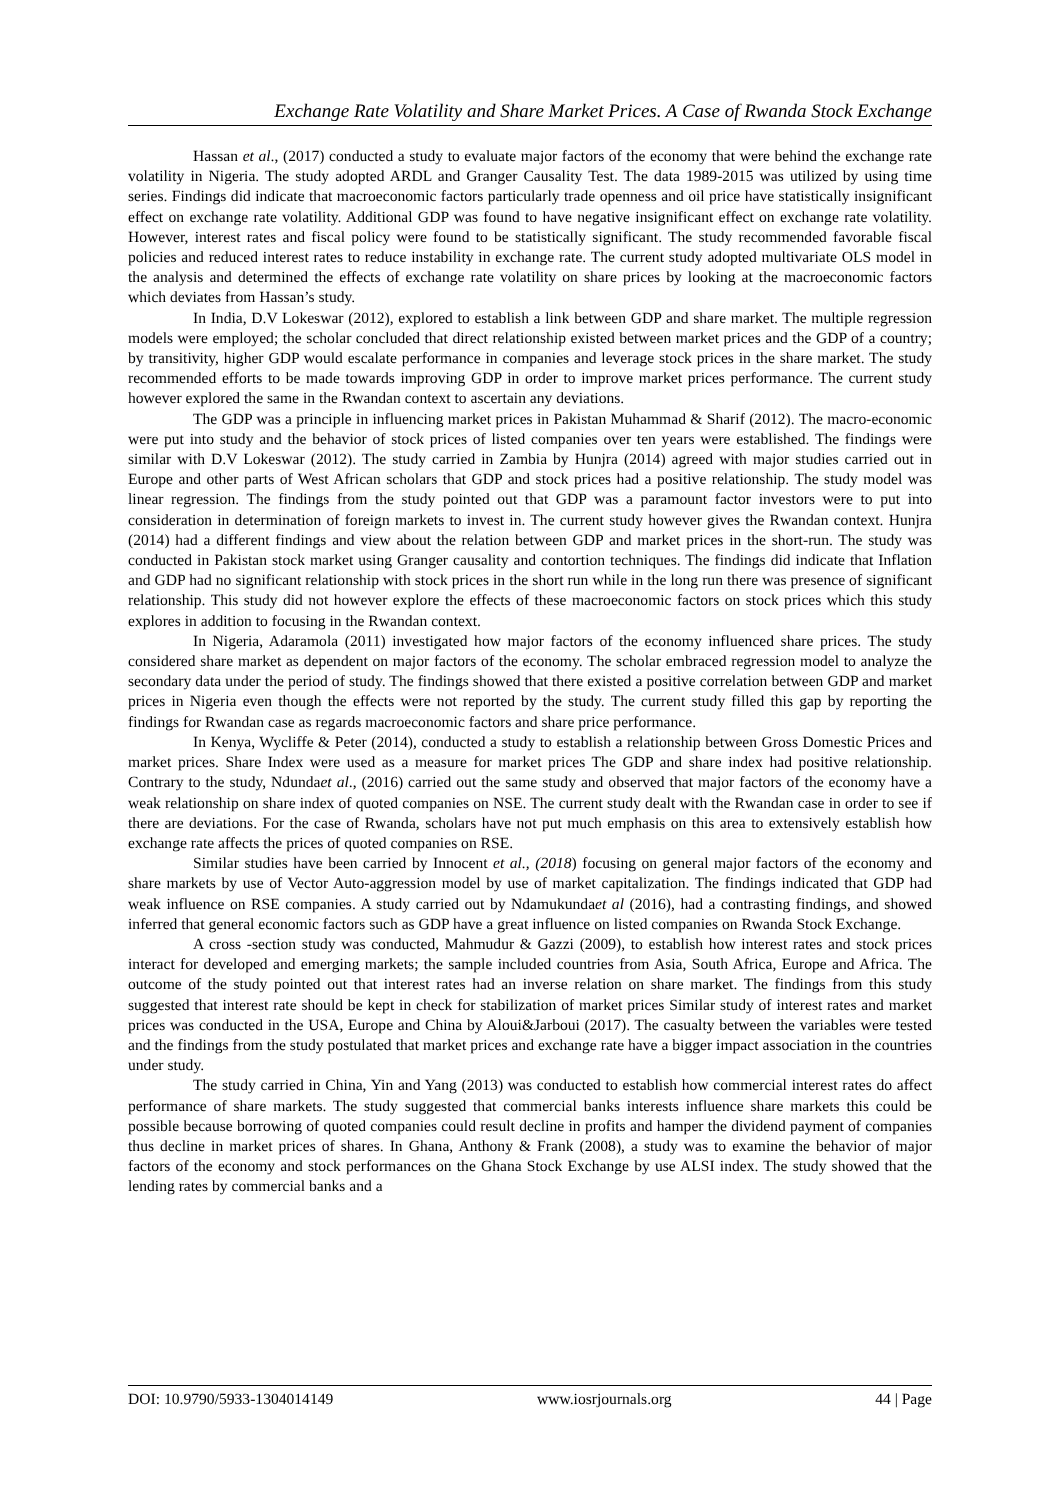Exchange Rate Volatility and Share Market Prices. A Case of Rwanda Stock Exchange
Hassan et al., (2017) conducted a study to evaluate major factors of the economy that were behind the exchange rate volatility in Nigeria. The study adopted ARDL and Granger Causality Test. The data 1989-2015 was utilized by using time series. Findings did indicate that macroeconomic factors particularly trade openness and oil price have statistically insignificant effect on exchange rate volatility. Additional GDP was found to have negative insignificant effect on exchange rate volatility. However, interest rates and fiscal policy were found to be statistically significant. The study recommended favorable fiscal policies and reduced interest rates to reduce instability in exchange rate. The current study adopted multivariate OLS model in the analysis and determined the effects of exchange rate volatility on share prices by looking at the macroeconomic factors which deviates from Hassan’s study.
In India, D.V Lokeswar (2012), explored to establish a link between GDP and share market. The multiple regression models were employed; the scholar concluded that direct relationship existed between market prices and the GDP of a country; by transitivity, higher GDP would escalate performance in companies and leverage stock prices in the share market. The study recommended efforts to be made towards improving GDP in order to improve market prices performance. The current study however explored the same in the Rwandan context to ascertain any deviations.
The GDP was a principle in influencing market prices in Pakistan Muhammad & Sharif (2012). The macro-economic were put into study and the behavior of stock prices of listed companies over ten years were established. The findings were similar with D.V Lokeswar (2012). The study carried in Zambia by Hunjra (2014) agreed with major studies carried out in Europe and other parts of West African scholars that GDP and stock prices had a positive relationship. The study model was linear regression. The findings from the study pointed out that GDP was a paramount factor investors were to put into consideration in determination of foreign markets to invest in. The current study however gives the Rwandan context. Hunjra (2014) had a different findings and view about the relation between GDP and market prices in the short-run. The study was conducted in Pakistan stock market using Granger causality and contortion techniques. The findings did indicate that Inflation and GDP had no significant relationship with stock prices in the short run while in the long run there was presence of significant relationship. This study did not however explore the effects of these macroeconomic factors on stock prices which this study explores in addition to focusing in the Rwandan context.
In Nigeria, Adaramola (2011) investigated how major factors of the economy influenced share prices. The study considered share market as dependent on major factors of the economy. The scholar embraced regression model to analyze the secondary data under the period of study. The findings showed that there existed a positive correlation between GDP and market prices in Nigeria even though the effects were not reported by the study. The current study filled this gap by reporting the findings for Rwandan case as regards macroeconomic factors and share price performance.
In Kenya, Wycliffe & Peter (2014), conducted a study to establish a relationship between Gross Domestic Prices and market prices. Share Index were used as a measure for market prices The GDP and share index had positive relationship. Contrary to the study, Ndundaet al., (2016) carried out the same study and observed that major factors of the economy have a weak relationship on share index of quoted companies on NSE. The current study dealt with the Rwandan case in order to see if there are deviations. For the case of Rwanda, scholars have not put much emphasis on this area to extensively establish how exchange rate affects the prices of quoted companies on RSE.
Similar studies have been carried by Innocent et al., (2018) focusing on general major factors of the economy and share markets by use of Vector Auto-aggression model by use of market capitalization. The findings indicated that GDP had weak influence on RSE companies. A study carried out by Ndamukundaet al (2016), had a contrasting findings, and showed inferred that general economic factors such as GDP have a great influence on listed companies on Rwanda Stock Exchange.
A cross -section study was conducted, Mahmudur & Gazzi (2009), to establish how interest rates and stock prices interact for developed and emerging markets; the sample included countries from Asia, South Africa, Europe and Africa. The outcome of the study pointed out that interest rates had an inverse relation on share market. The findings from this study suggested that interest rate should be kept in check for stabilization of market prices Similar study of interest rates and market prices was conducted in the USA, Europe and China by Aloui&Jarboui (2017). The casualty between the variables were tested and the findings from the study postulated that market prices and exchange rate have a bigger impact association in the countries under study.
The study carried in China, Yin and Yang (2013) was conducted to establish how commercial interest rates do affect performance of share markets. The study suggested that commercial banks interests influence share markets this could be possible because borrowing of quoted companies could result decline in profits and hamper the dividend payment of companies thus decline in market prices of shares. In Ghana, Anthony & Frank (2008), a study was to examine the behavior of major factors of the economy and stock performances on the Ghana Stock Exchange by use ALSI index. The study showed that the lending rates by commercial banks and a
DOI: 10.9790/5933-1304014149 www.iosrjournals.org 44 | Page